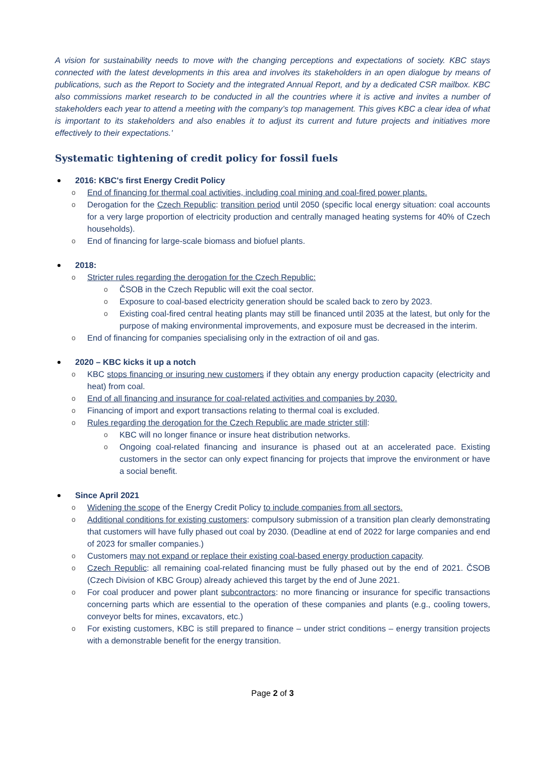A vision for sustainability needs to move with the changing perceptions and expectations of society. KBC stays connected with the latest developments in this area and involves its stakeholders in an open dialogue by means of publications, such as the Report to Society and the integrated Annual Report, and by a dedicated CSR mailbox. KBC also commissions market research to be conducted in all the countries where it is active and invites a number of stakeholders each year to attend a meeting with the company’s top management. This gives KBC a clear idea of what is important to its stakeholders and also enables it to adjust its current and future projects and initiatives more effectively to their expectations.'
Systematic tightening of credit policy for fossil fuels
2016: KBC's first Energy Credit Policy
o End of financing for thermal coal activities, including coal mining and coal-fired power plants.
o Derogation for the Czech Republic: transition period until 2050 (specific local energy situation: coal accounts for a very large proportion of electricity production and centrally managed heating systems for 40% of Czech households).
o End of financing for large-scale biomass and biofuel plants.
2018:
o Stricter rules regarding the derogation for the Czech Republic:
o ČSOB in the Czech Republic will exit the coal sector.
o Exposure to coal-based electricity generation should be scaled back to zero by 2023.
o Existing coal-fired central heating plants may still be financed until 2035 at the latest, but only for the purpose of making environmental improvements, and exposure must be decreased in the interim.
o End of financing for companies specialising only in the extraction of oil and gas.
2020 – KBC kicks it up a notch
o KBC stops financing or insuring new customers if they obtain any energy production capacity (electricity and heat) from coal.
o End of all financing and insurance for coal-related activities and companies by 2030.
o Financing of import and export transactions relating to thermal coal is excluded.
o Rules regarding the derogation for the Czech Republic are made stricter still:
o KBC will no longer finance or insure heat distribution networks.
o Ongoing coal-related financing and insurance is phased out at an accelerated pace. Existing customers in the sector can only expect financing for projects that improve the environment or have a social benefit.
Since April 2021
o Widening the scope of the Energy Credit Policy to include companies from all sectors.
o Additional conditions for existing customers: compulsory submission of a transition plan clearly demonstrating that customers will have fully phased out coal by 2030. (Deadline at end of 2022 for large companies and end of 2023 for smaller companies.)
o Customers may not expand or replace their existing coal-based energy production capacity.
o Czech Republic: all remaining coal-related financing must be fully phased out by the end of 2021. ČSOB (Czech Division of KBC Group) already achieved this target by the end of June 2021.
o For coal producer and power plant subcontractors: no more financing or insurance for specific transactions concerning parts which are essential to the operation of these companies and plants (e.g., cooling towers, conveyor belts for mines, excavators, etc.)
o For existing customers, KBC is still prepared to finance – under strict conditions – energy transition projects with a demonstrable benefit for the energy transition.
Page 2 of 3